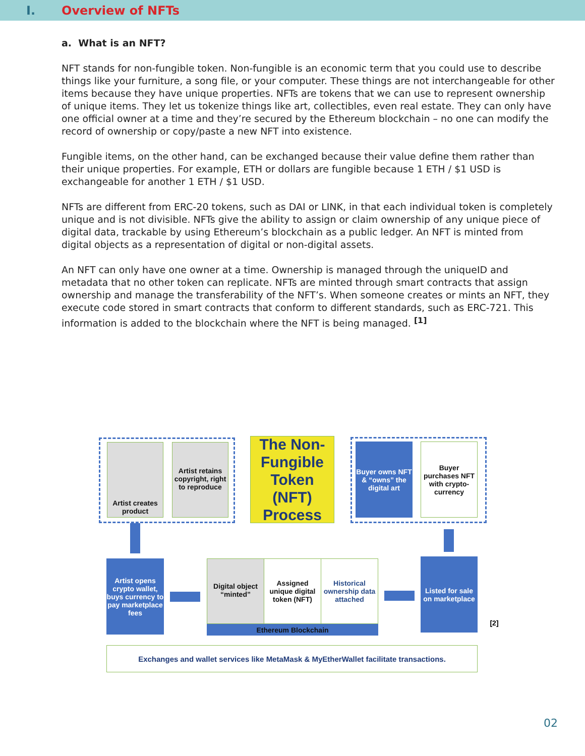I. Overview of NFTs
a. What is an NFT?
NFT stands for non-fungible token. Non-fungible is an economic term that you could use to describe things like your furniture, a song file, or your computer. These things are not interchangeable for other items because they have unique properties. NFTs are tokens that we can use to represent ownership of unique items. They let us tokenize things like art, collectibles, even real estate. They can only have one official owner at a time and they’re secured by the Ethereum blockchain – no one can modify the record of ownership or copy/paste a new NFT into existence.
Fungible items, on the other hand, can be exchanged because their value define them rather than their unique properties. For example, ETH or dollars are fungible because 1 ETH / $1 USD is exchangeable for another 1 ETH / $1 USD.
NFTs are different from ERC-20 tokens, such as DAI or LINK, in that each individual token is completely unique and is not divisible. NFTs give the ability to assign or claim ownership of any unique piece of digital data, trackable by using Ethereum’s blockchain as a public ledger. An NFT is minted from digital objects as a representation of digital or non-digital assets.
An NFT can only have one owner at a time. Ownership is managed through the uniqueID and metadata that no other token can replicate. NFTs are minted through smart contracts that assign ownership and manage the transferability of the NFT’s. When someone creates or mints an NFT, they execute code stored in smart contracts that conform to different standards, such as ERC-721. This information is added to the blockchain where the NFT is being managed. <sup>[1]</sup>
Artist creates product
Artist retains copyright, right to reproduce
The Non-Fungible Token (NFT) Process
Buyer owns NFT & “owns” the digital art
Buyer purchases NFT with crypto-currency
Artist opens crypto wallet, buys currency to pay marketplace fees
Digital object “minted”
Assigned unique digital token (NFT)
Historical ownership data attached
Ethereum Blockchain
Listed for sale on marketplace
[2]
Exchanges and wallet services like MetaMask & MyEtherWallet facilitate transactions.
02